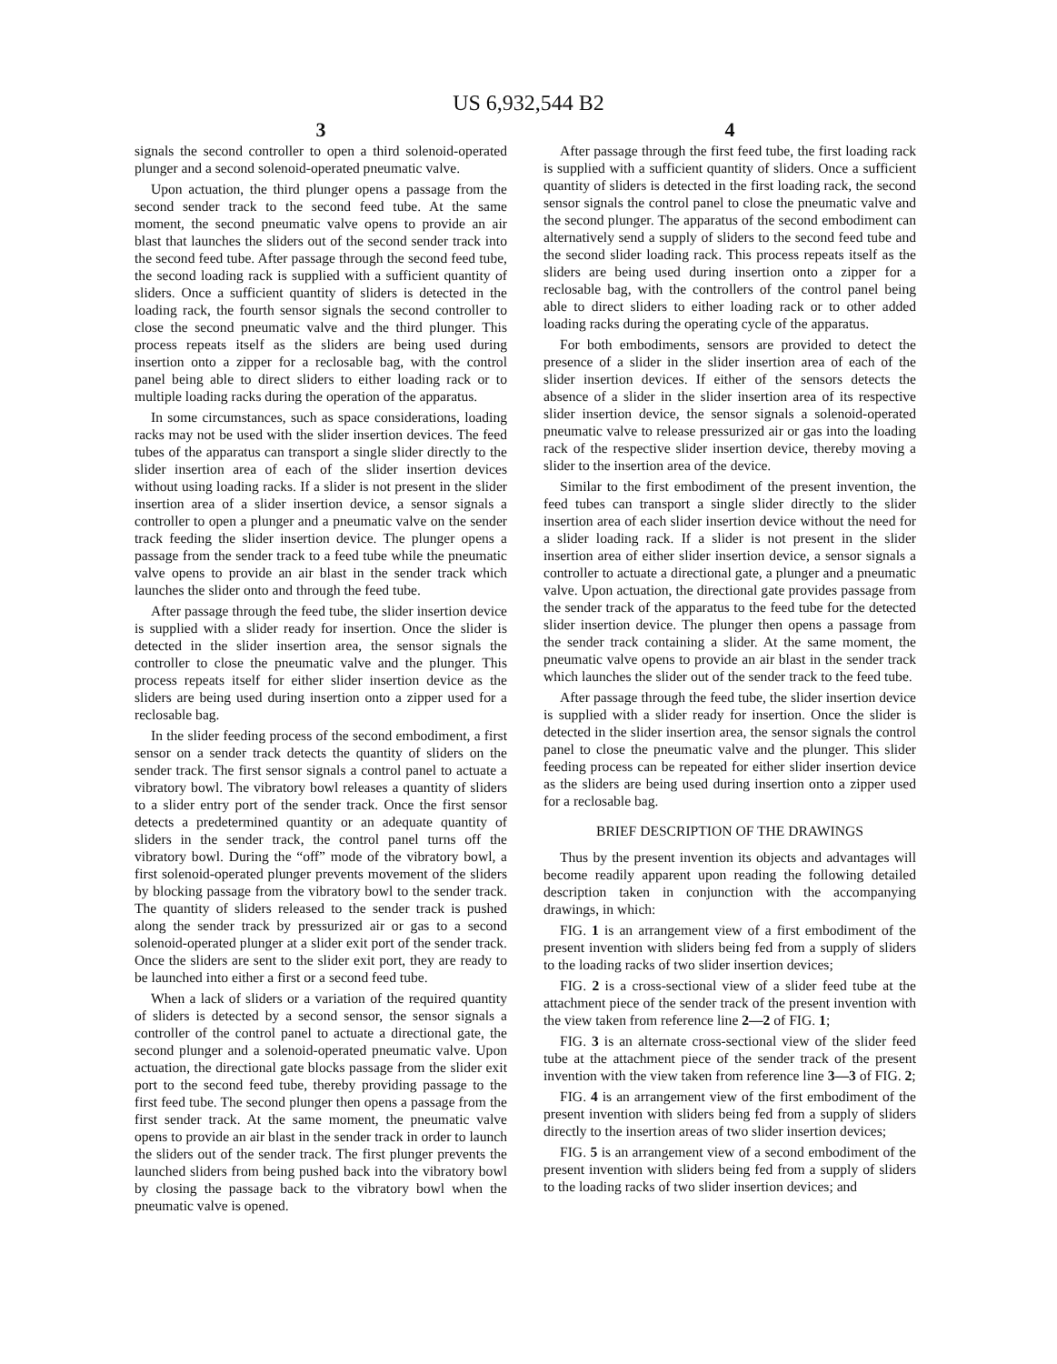US 6,932,544 B2
3
signals the second controller to open a third solenoid-operated plunger and a second solenoid-operated pneumatic valve.
Upon actuation, the third plunger opens a passage from the second sender track to the second feed tube. At the same moment, the second pneumatic valve opens to provide an air blast that launches the sliders out of the second sender track into the second feed tube. After passage through the second feed tube, the second loading rack is supplied with a sufficient quantity of sliders. Once a sufficient quantity of sliders is detected in the loading rack, the fourth sensor signals the second controller to close the second pneumatic valve and the third plunger. This process repeats itself as the sliders are being used during insertion onto a zipper for a reclosable bag, with the control panel being able to direct sliders to either loading rack or to multiple loading racks during the operation of the apparatus.
In some circumstances, such as space considerations, loading racks may not be used with the slider insertion devices. The feed tubes of the apparatus can transport a single slider directly to the slider insertion area of each of the slider insertion devices without using loading racks. If a slider is not present in the slider insertion area of a slider insertion device, a sensor signals a controller to open a plunger and a pneumatic valve on the sender track feeding the slider insertion device. The plunger opens a passage from the sender track to a feed tube while the pneumatic valve opens to provide an air blast in the sender track which launches the slider onto and through the feed tube.
After passage through the feed tube, the slider insertion device is supplied with a slider ready for insertion. Once the slider is detected in the slider insertion area, the sensor signals the controller to close the pneumatic valve and the plunger. This process repeats itself for either slider insertion device as the sliders are being used during insertion onto a zipper used for a reclosable bag.
In the slider feeding process of the second embodiment, a first sensor on a sender track detects the quantity of sliders on the sender track. The first sensor signals a control panel to actuate a vibratory bowl. The vibratory bowl releases a quantity of sliders to a slider entry port of the sender track. Once the first sensor detects a predetermined quantity or an adequate quantity of sliders in the sender track, the control panel turns off the vibratory bowl. During the “off” mode of the vibratory bowl, a first solenoid-operated plunger prevents movement of the sliders by blocking passage from the vibratory bowl to the sender track. The quantity of sliders released to the sender track is pushed along the sender track by pressurized air or gas to a second solenoid-operated plunger at a slider exit port of the sender track. Once the sliders are sent to the slider exit port, they are ready to be launched into either a first or a second feed tube.
When a lack of sliders or a variation of the required quantity of sliders is detected by a second sensor, the sensor signals a controller of the control panel to actuate a directional gate, the second plunger and a solenoid-operated pneumatic valve. Upon actuation, the directional gate blocks passage from the slider exit port to the second feed tube, thereby providing passage to the first feed tube. The second plunger then opens a passage from the first sender track. At the same moment, the pneumatic valve opens to provide an air blast in the sender track in order to launch the sliders out of the sender track. The first plunger prevents the launched sliders from being pushed back into the vibratory bowl by closing the passage back to the vibratory bowl when the pneumatic valve is opened.
4
After passage through the first feed tube, the first loading rack is supplied with a sufficient quantity of sliders. Once a sufficient quantity of sliders is detected in the first loading rack, the second sensor signals the control panel to close the pneumatic valve and the second plunger. The apparatus of the second embodiment can alternatively send a supply of sliders to the second feed tube and the second slider loading rack. This process repeats itself as the sliders are being used during insertion onto a zipper for a reclosable bag, with the controllers of the control panel being able to direct sliders to either loading rack or to other added loading racks during the operating cycle of the apparatus.
For both embodiments, sensors are provided to detect the presence of a slider in the slider insertion area of each of the slider insertion devices. If either of the sensors detects the absence of a slider in the slider insertion area of its respective slider insertion device, the sensor signals a solenoid-operated pneumatic valve to release pressurized air or gas into the loading rack of the respective slider insertion device, thereby moving a slider to the insertion area of the device.
Similar to the first embodiment of the present invention, the feed tubes can transport a single slider directly to the slider insertion area of each slider insertion device without the need for a slider loading rack. If a slider is not present in the slider insertion area of either slider insertion device, a sensor signals a controller to actuate a directional gate, a plunger and a pneumatic valve. Upon actuation, the directional gate provides passage from the sender track of the apparatus to the feed tube for the detected slider insertion device. The plunger then opens a passage from the sender track containing a slider. At the same moment, the pneumatic valve opens to provide an air blast in the sender track which launches the slider out of the sender track to the feed tube.
After passage through the feed tube, the slider insertion device is supplied with a slider ready for insertion. Once the slider is detected in the slider insertion area, the sensor signals the control panel to close the pneumatic valve and the plunger. This slider feeding process can be repeated for either slider insertion device as the sliders are being used during insertion onto a zipper used for a reclosable bag.
BRIEF DESCRIPTION OF THE DRAWINGS
Thus by the present invention its objects and advantages will become readily apparent upon reading the following detailed description taken in conjunction with the accompanying drawings, in which:
FIG. 1 is an arrangement view of a first embodiment of the present invention with sliders being fed from a supply of sliders to the loading racks of two slider insertion devices;
FIG. 2 is a cross-sectional view of a slider feed tube at the attachment piece of the sender track of the present invention with the view taken from reference line 2—2 of FIG. 1;
FIG. 3 is an alternate cross-sectional view of the slider feed tube at the attachment piece of the sender track of the present invention with the view taken from reference line 3—3 of FIG. 2;
FIG. 4 is an arrangement view of the first embodiment of the present invention with sliders being fed from a supply of sliders directly to the insertion areas of two slider insertion devices;
FIG. 5 is an arrangement view of a second embodiment of the present invention with sliders being fed from a supply of sliders to the loading racks of two slider insertion devices; and